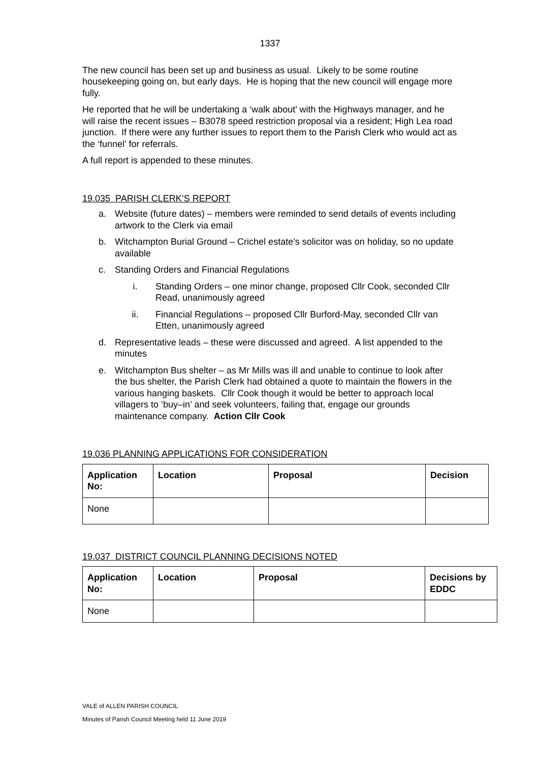1337
The new council has been set up and business as usual. Likely to be some routine housekeeping going on, but early days. He is hoping that the new council will engage more fully.
He reported that he will be undertaking a ‘walk about’ with the Highways manager, and he will raise the recent issues – B3078 speed restriction proposal via a resident; High Lea road junction. If there were any further issues to report them to the Parish Clerk who would act as the ‘funnel’ for referrals.
A full report is appended to these minutes.
19.035 PARISH CLERK’S REPORT
a. Website (future dates) – members were reminded to send details of events including artwork to the Clerk via email
b. Witchampton Burial Ground – Crichel estate’s solicitor was on holiday, so no update available
c. Standing Orders and Financial Regulations
i. Standing Orders – one minor change, proposed Cllr Cook, seconded Cllr Read, unanimously agreed
ii. Financial Regulations – proposed Cllr Burford-May, seconded Cllr van Etten, unanimously agreed
d. Representative leads – these were discussed and agreed. A list appended to the minutes
e. Witchampton Bus shelter – as Mr Mills was ill and unable to continue to look after the bus shelter, the Parish Clerk had obtained a quote to maintain the flowers in the various hanging baskets. Cllr Cook though it would be better to approach local villagers to ‘buy–in’ and seek volunteers, failing that, engage our grounds maintenance company. Action Cllr Cook
19.036 PLANNING APPLICATIONS FOR CONSIDERATION
| Application No: | Location | Proposal | Decision |
| --- | --- | --- | --- |
| None | | | |
19.037 DISTRICT COUNCIL PLANNING DECISIONS NOTED
| Application No: | Location | Proposal | Decisions by EDDC |
| --- | --- | --- | --- |
| None | | | |
VALE of ALLEN PARISH COUNCIL
Minutes of Parish Council Meeting held 11 June 2019